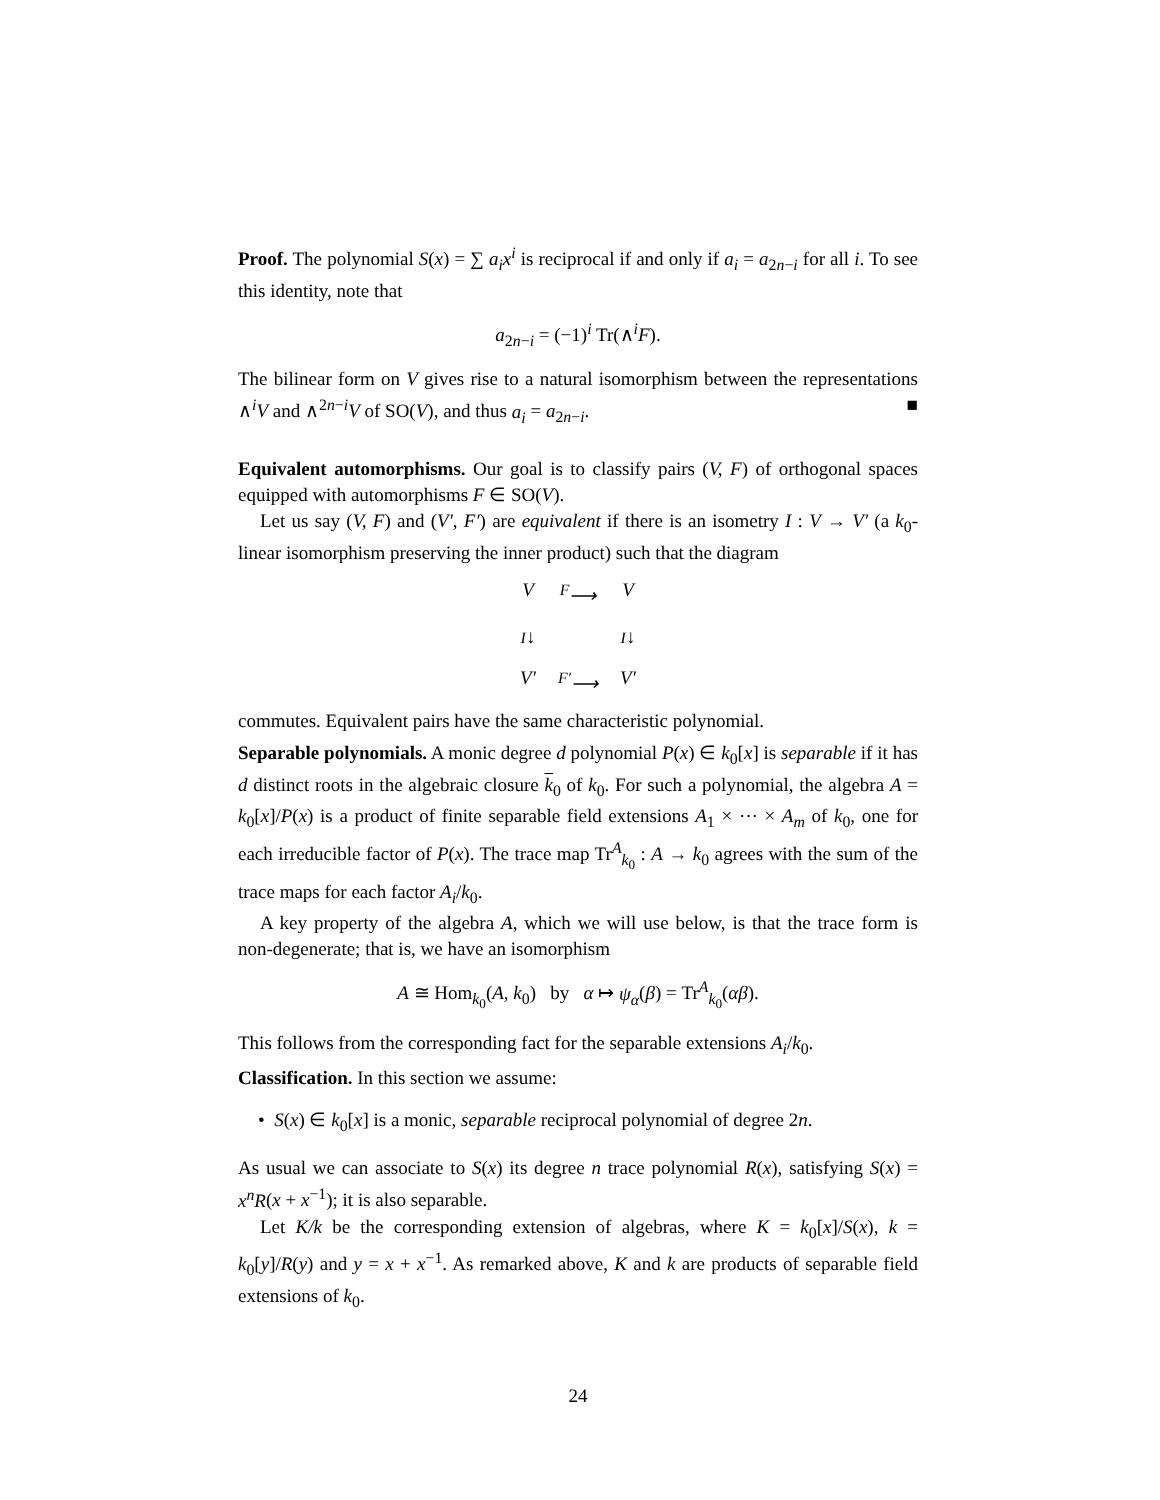Proof. The polynomial S(x) = ∑ a<sub>i</sub>x<sup>i</sup> is reciprocal if and only if a<sub>i</sub> = a<sub>2n−i</sub> for all i. To see this identity, note that
a<sub>2n−i</sub> = (−1)<sup>i</sup> Tr(∧<sup>i</sup>F).
The bilinear form on V gives rise to a natural isomorphism between the representations ∧<sup>i</sup>V and ∧<sup>2n−i</sup>V of SO(V), and thus a<sub>i</sub> = a<sub>2n−i</sub>. ■
Equivalent automorphisms. Our goal is to classify pairs (V, F) of orthogonal spaces equipped with automorphisms F ∈ SO(V).
Let us say (V, F) and (V′, F′) are equivalent if there is an isometry I : V → V′ (a k<sub>0</sub>-linear isomorphism preserving the inner product) such that the diagram
V<sup>F</sup>⟶ V I↓ I↓ V′<sup>F′</sup>⟶ V′
commutes. Equivalent pairs have the same characteristic polynomial.
Separable polynomials. A monic degree d polynomial P(x) ∈ k<sub>0</sub>[x] is separable if it has d distinct roots in the algebraic closure k<sub>0</sub> of k<sub>0</sub>. For such a polynomial, the algebra A = k<sub>0</sub>[x]/P(x) is a product of finite separable field extensions A<sub>1</sub> × ⋯ × A<sub>m</sub> of k<sub>0</sub>, one for each irreducible factor of P(x). The trace map Tr<sup>A</sup><sub>k<sub>0</sub></sub> : A → k<sub>0</sub> agrees with the sum of the trace maps for each factor A<sub>i</sub>/k<sub>0</sub>.
A key property of the algebra A, which we will use below, is that the trace form is non-degenerate; that is, we have an isomorphism
A ≅ Hom<sub>k<sub>0</sub></sub>(A, k<sub>0</sub>) by α ↦ ψ<sub>α</sub>(β) = Tr<sup>A</sup><sub>k<sub>0</sub></sub>(αβ).
This follows from the corresponding fact for the separable extensions A<sub>i</sub>/k<sub>0</sub>.
Classification. In this section we assume:
• S(x) ∈ k<sub>0</sub>[x] is a monic, separable reciprocal polynomial of degree 2n.
As usual we can associate to S(x) its degree n trace polynomial R(x), satisfying S(x) = x<sup>n</sup>R(x + x<sup>−1</sup>); it is also separable.
Let K/k be the corresponding extension of algebras, where K = k<sub>0</sub>[x]/S(x), k = k<sub>0</sub>[y]/R(y) and y = x + x<sup>−1</sup>. As remarked above, K and k are products of separable field extensions of k<sub>0</sub>.
24